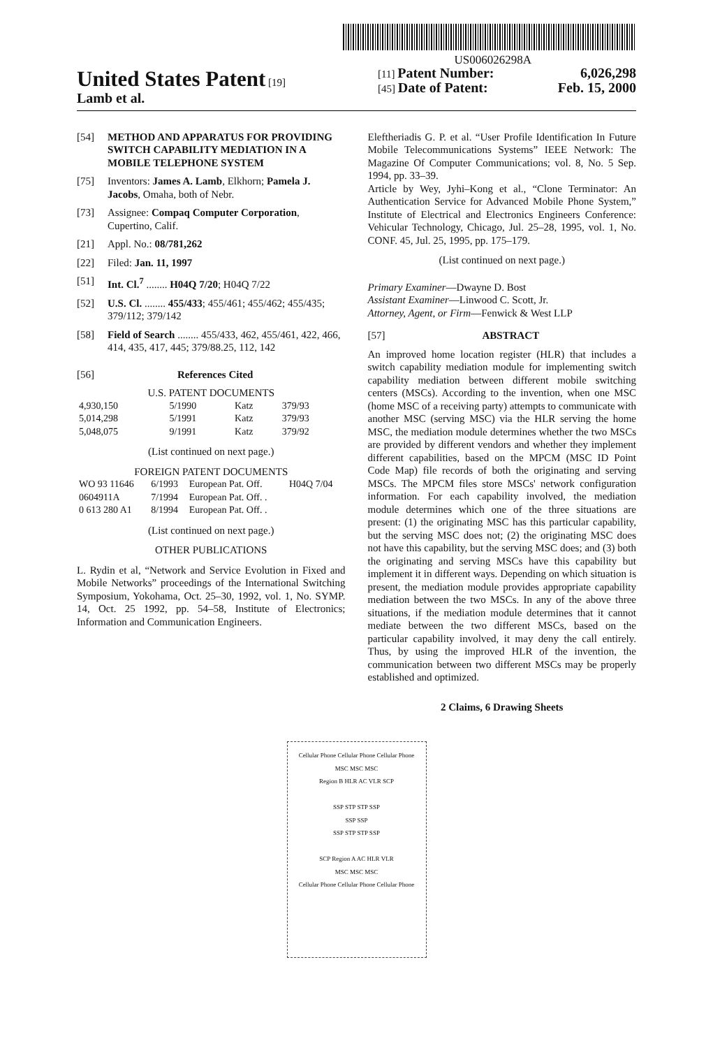US006026298A
United States Patent [19]
Lamb et al.
[11] Patent Number: 6,026,298
[45] Date of Patent: Feb. 15, 2000
[54] METHOD AND APPARATUS FOR PROVIDING SWITCH CAPABILITY MEDIATION IN A MOBILE TELEPHONE SYSTEM
[75] Inventors: James A. Lamb, Elkhorn; Pamela J. Jacobs, Omaha, both of Nebr.
[73] Assignee: Compaq Computer Corporation, Cupertino, Calif.
[21] Appl. No.: 08/781,262
[22] Filed: Jan. 11, 1997
[51] Int. Cl.<sup>7</sup> ........ H04Q 7/20; H04Q 7/22
[52] U.S. Cl. ........ 455/433; 455/461; 455/462; 455/435; 379/112; 379/142
[58] Field of Search ........ 455/433, 462, 455/461, 422, 466, 414, 435, 417, 445; 379/88.25, 112, 142
[56] References Cited
U.S. PATENT DOCUMENTS
| 4,930,150 | 5/1990 | Katz | 379/93 |
| 5,014,298 | 5/1991 | Katz | 379/93 |
| 5,048,075 | 9/1991 | Katz | 379/92 |
(List continued on next page.)
FOREIGN PATENT DOCUMENTS
| WO 93 11646 | 6/1993 | European Pat. Off. | H04Q 7/04 |
| 0604911A | 7/1994 | European Pat. Off. . | |
| 0 613 280 A1 | 8/1994 | European Pat. Off. . | |
(List continued on next page.)
OTHER PUBLICATIONS
L. Rydin et al, “Network and Service Evolution in Fixed and Mobile Networks” proceedings of the International Switching Symposium, Yokohama, Oct. 25–30, 1992, vol. 1, No. SYMP. 14, Oct. 25 1992, pp. 54–58, Institute of Electronics; Information and Communication Engineers.
Eleftheriadis G. P. et al. “User Profile Identification In Future Mobile Telecommunications Systems” IEEE Network: The Magazine Of Computer Communications; vol. 8, No. 5 Sep. 1994, pp. 33–39.
Article by Wey, Jyhi–Kong et al., “Clone Terminator: An Authentication Service for Advanced Mobile Phone System,” Institute of Electrical and Electronics Engineers Conference: Vehicular Technology, Chicago, Jul. 25–28, 1995, vol. 1, No. CONF. 45, Jul. 25, 1995, pp. 175–179.
(List continued on next page.)
Primary Examiner—Dwayne D. Bost
Assistant Examiner—Linwood C. Scott, Jr.
Attorney, Agent, or Firm—Fenwick & West LLP
[57] ABSTRACT
An improved home location register (HLR) that includes a switch capability mediation module for implementing switch capability mediation between different mobile switching centers (MSCs). According to the invention, when one MSC (home MSC of a receiving party) attempts to communicate with another MSC (serving MSC) via the HLR serving the home MSC, the mediation module determines whether the two MSCs are provided by different vendors and whether they implement different capabilities, based on the MPCM (MSC ID Point Code Map) file records of both the originating and serving MSCs. The MPCM files store MSCs' network configuration information. For each capability involved, the mediation module determines which one of the three situations are present: (1) the originating MSC has this particular capability, but the serving MSC does not; (2) the originating MSC does not have this capability, but the serving MSC does; and (3) both the originating and serving MSCs have this capability but implement it in different ways. Depending on which situation is present, the mediation module provides appropriate capability mediation between the two MSCs. In any of the above three situations, if the mediation module determines that it cannot mediate between the two different MSCs, based on the particular capability involved, it may deny the call entirely. Thus, by using the improved HLR of the invention, the communication between two different MSCs may be properly established and optimized.
2 Claims, 6 Drawing Sheets
Cellular Phone Cellular Phone Cellular Phone
MSC MSC MSC
Region B HLR AC VLR SCP
SSP STP STP SSP
SSP SSP
SSP STP STP SSP
SCP Region A AC HLR VLR
MSC MSC MSC
Cellular Phone Cellular Phone Cellular Phone